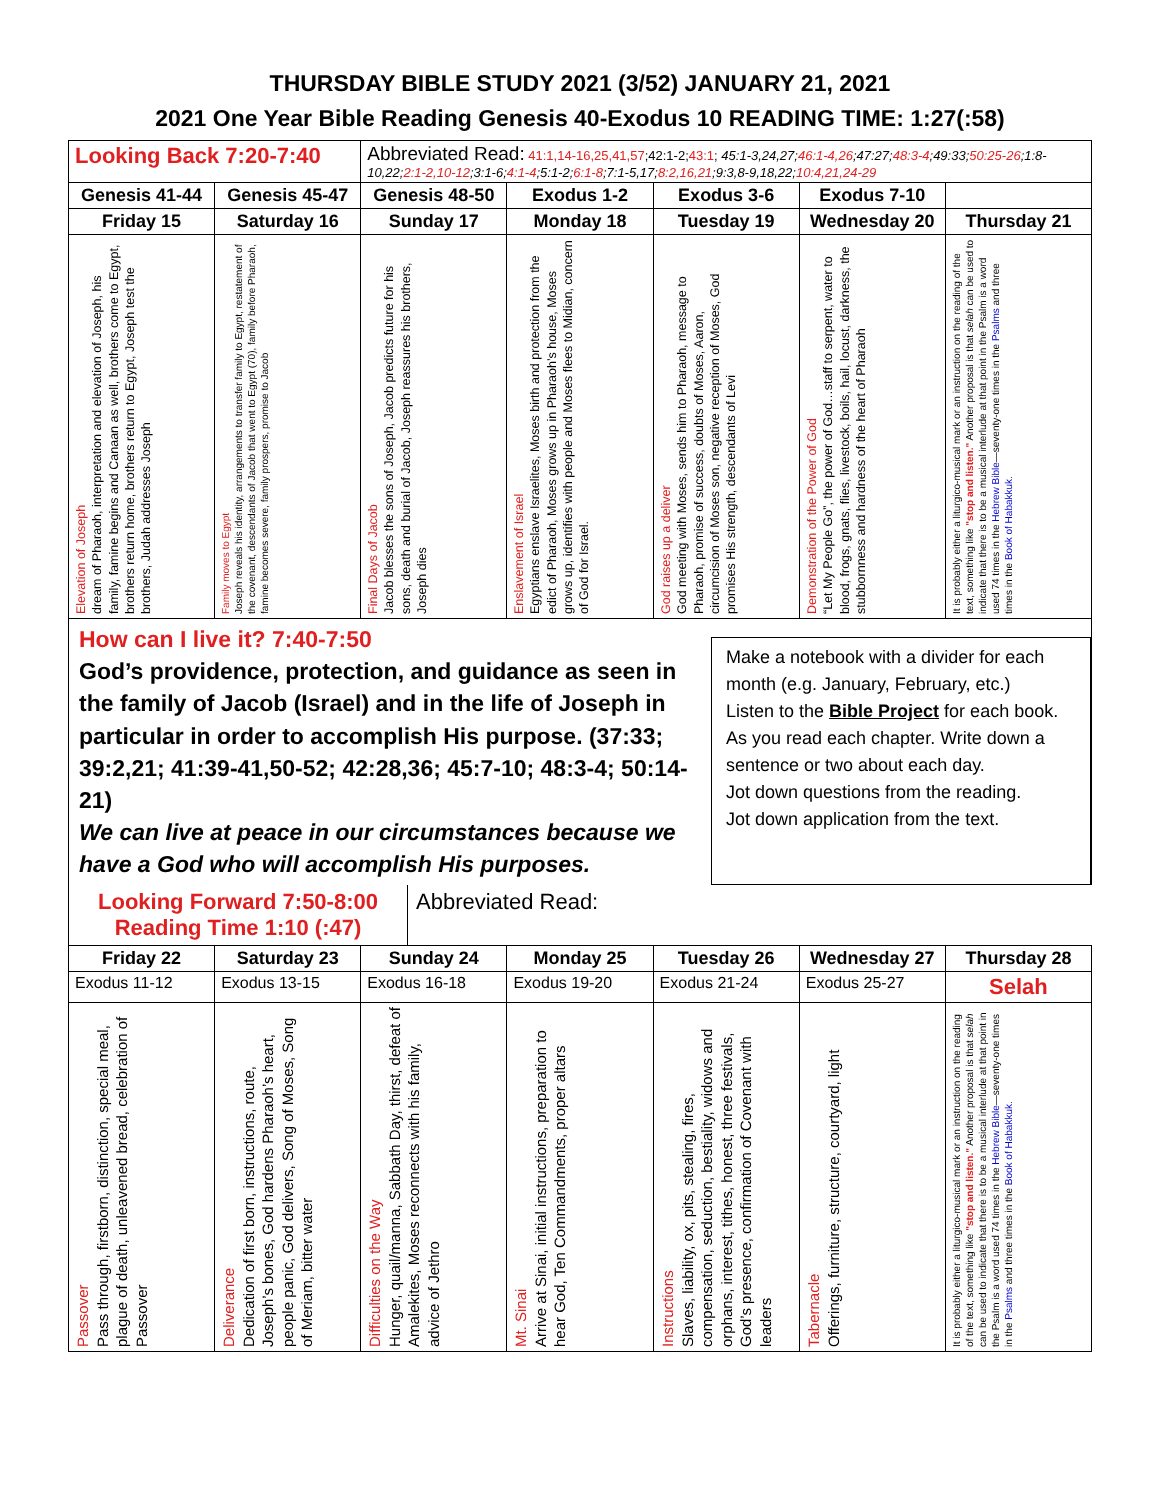THURSDAY BIBLE STUDY 2021 (3/52) JANUARY 21, 2021
2021 One Year Bible Reading Genesis 40-Exodus 10 READING TIME: 1:27(:58)
| Looking Back 7:20-7:40 | | Abbreviated Read: 41:1,14-16,25,41,57 ;42:1-2; 43:1 ; 45:1-3,24,27; 46:1-4,26 ;47:27; 48:3-4 ;49:33; 50:25-26 ;1:8-10,22; 2:1-2,10-12 ;3:1-6; 4:1-4 ;5:1-2; 6:1-8 ;7:1-5,17; 8:2,16,21 ;9:3,8-9,18,22; 10:4,21,24-29 | | | | |
| Genesis 41-44 | Genesis 45-47 | Genesis 48-50 | Exodus 1-2 | Exodus 3-6 | Exodus 7-10 | |
| Friday 15 | Saturday 16 | Sunday 17 | Monday 18 | Tuesday 19 | Wednesday 20 | Thursday 21 |
| Elevation of Joseph dream of Pharaoh, interpretation and elevation of Joseph, his family, famine begins and Canaan as well, brothers come to Egypt, brothers return home, brothers return to Egypt, Joseph test the brothers, Judah addresses Joseph | Family moves to Egypt Joseph reveals his identity, arrangements to transfer family to Egypt, restatement of the covenant, descendants of Jacob that went to Egypt (70), family before Pharaoh, famine becomes severe, family prospers, promise to Jacob | Final Days of Jacob Jacob blesses the sons of Joseph, Jacob predicts future for his sons, death and burial of Jacob, Joseph reassures his brothers, Joseph dies | Enslavement of Israel Egyptians enslave Israelites, Moses birth and protection from the edict of Pharaoh, Moses grows up in Pharaoh’s house, Moses grows up, identifies with people and Moses flees to Midian, concern of God for Israel. | God raises up a deliver God meeting with Moses, sends him to Pharaoh, message to Pharaoh, promise of success, doubts of Moses, Aaron, circumcision of Moses son, negative reception of Moses, God promises His strength, descendants of Levi | Demonstration of the Power of God “Let My People Go”, the power of God…staff to serpent, water to blood, frogs, gnats, flies, livestock, boils, hail, locust, darkness, the stubbornness and hardness of the heart of Pharaoh | It is probably either a liturgico-musical mark or an instruction on the reading of the text, something like "stop and listen." Another proposal is that selah can be used to indicate that there is to be a musical interlude at that point in the Psalm is a word used 74 times in the Hebrew Bible —seventy-one times in the Psalms and three times in the Book of Habakkuk . |
How can I live it? 7:40-7:50
God’s providence, protection, and guidance as seen in the family of Jacob (Israel) and in the life of Joseph in particular in order to accomplish His purpose. (37:33; 39:2,21; 41:39-41,50-52; 42:28,36; 45:7-10; 48:3-4; 50:14-21)
We can live at peace in our circumstances because we have a God who will accomplish His purposes.
Make a notebook with a divider for each month (e.g. January, February, etc.)
Listen to the Bible Project for each book.
As you read each chapter. Write down a sentence or two about each day.
Jot down questions from the reading.
Jot down application from the text.
Looking Forward 7:50-8:00
Reading Time 1:10 (:47)
Abbreviated Read:
| Friday 22 | Saturday 23 | Sunday 24 | Monday 25 | Tuesday 26 | Wednesday 27 | Thursday 28 |
| --- | --- | --- | --- | --- | --- | --- |
| Exodus 11-12 | Exodus 13-15 | Exodus 16-18 | Exodus 19-20 | Exodus 21-24 | Exodus 25-27 | Selah |
| Passover Pass through, firstborn, distinction, special meal, plague of death, unleavened bread, celebration of Passover | Deliverance Dedication of first born, instructions, route, Joseph’s bones, God hardens Pharaoh’s heart, people panic, God delivers, Song of Moses, Song of Meriam, bitter water | Difficulties on the Way Hunger, quail/manna, Sabbath Day, thirst, defeat of Amalekites, Moses reconnects with his family, advice of Jethro | Mt. Sinai Arrive at Sinai, initial instructions, preparation to hear God, Ten Commandments, proper altars | Instructions Slaves, liability, ox, pits, stealing, fires, compensation, seduction, bestiality, widows and orphans, interest, tithes, honest, three festivals, God’s presence, confirmation of Covenant with leaders | Tabernacle Offerings, furniture, structure, courtyard, light | It is probably either a liturgico-musical mark or an instruction on the reading of the text, something like "stop and listen." Another proposal is that selah can be used to indicate that there is to be a musical interlude at that point in the Psalm is a word used 74 times in the Hebrew Bible —seventy-one times in the Psalms and three times in the Book of Habakkuk . |